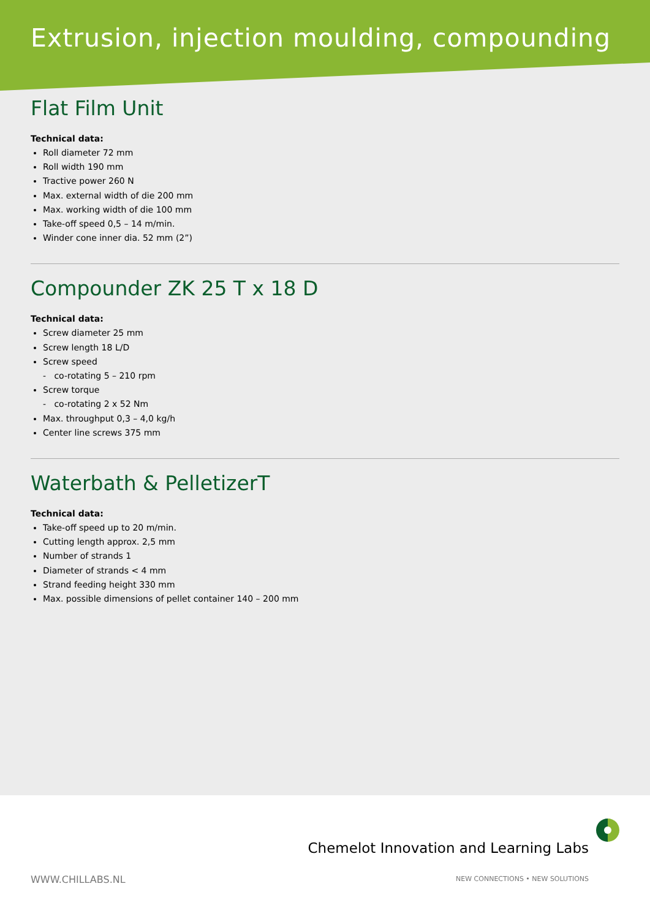Extrusion, injection moulding, compounding
Flat Film Unit
Technical data:
Roll diameter 72 mm
Roll width 190 mm
Tractive power 260 N
Max. external width of die 200 mm
Max. working width of die 100 mm
Take-off speed 0,5 – 14 m/min.
Winder cone inner dia. 52 mm (2”)
Compounder ZK 25 T x 18 D
Technical data:
Screw diameter 25 mm
Screw length 18 L/D
Screw speed
- co-rotating 5 – 210 rpm
Screw torque
- co-rotating 2 x 52 Nm
Max. throughput 0,3 – 4,0 kg/h
Center line screws 375 mm
Waterbath & PelletizerT
Technical data:
Take-off speed up to 20 m/min.
Cutting length approx. 2,5 mm
Number of strands 1
Diameter of strands < 4 mm
Strand feeding height 330 mm
Max. possible dimensions of pellet container 140 – 200 mm
Chemelot Innovation and Learning Labs
WWW.CHILLABS.NL
NEW CONNECTIONS • NEW SOLUTIONS